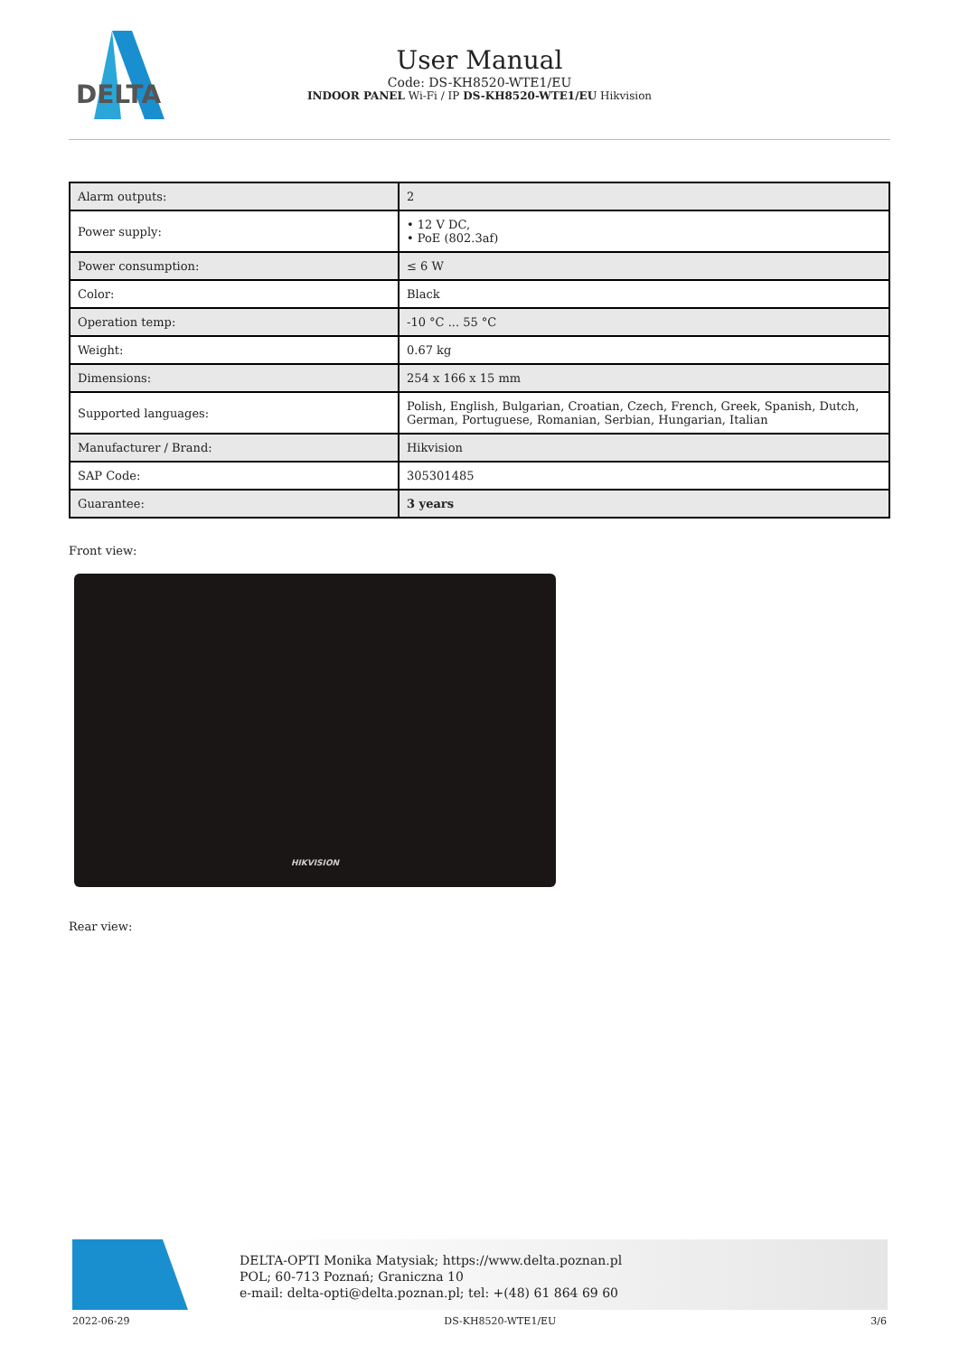DELTA
User Manual
Code: DS-KH8520-WTE1/EU
INDOOR PANEL Wi-Fi / IP DS-KH8520-WTE1/EU Hikvision
| Alarm outputs: | 2 |
| Power supply: | • 12 V DC, • PoE (802.3af) |
| Power consumption: | ≤ 6 W |
| Color: | Black |
| Operation temp: | -10 °C ... 55 °C |
| Weight: | 0.67 kg |
| Dimensions: | 254 x 166 x 15 mm |
| Supported languages: | Polish, English, Bulgarian, Croatian, Czech, French, Greek, Spanish, Dutch, German, Portuguese, Romanian, Serbian, Hungarian, Italian |
| Manufacturer / Brand: | Hikvision |
| SAP Code: | 305301485 |
| Guarantee: | 3 years |
Front view:
HIKVISION
Rear view:
DELTA-OPTI Monika Matysiak; https://www.delta.poznan.pl
POL; 60-713 Poznań; Graniczna 10
e-mail: delta-opti@delta.poznan.pl; tel: +(48) 61 864 69 60
2022-06-29 DS-KH8520-WTE1/EU 3/6